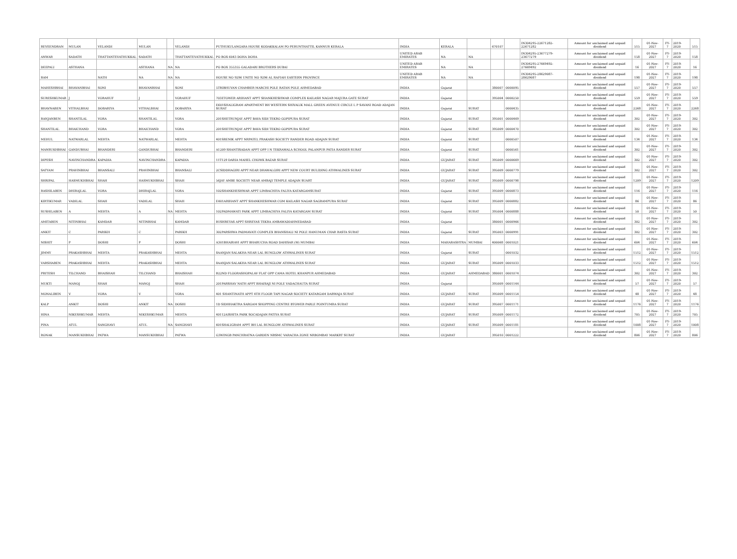| REVEENDRAN | MULAN | VELANDI | MULAN | | VELANDI | PUTHUKULANGARA HOUSE KODAKKALAM PO PERUNTHATTIL KANNUR KERALA | INDIA | KERALA | | 670107 | | IN304295-22671282-22671282 | Amount for unclaimed and unpaid dividend | 515 | 01-Nov-2027 | FY-7 | 2019-2020 | 515 |
| ANWAR | SADATH | THATTANTEVATHUKKAL | SADATH | | THATTANTEVATHUKKAL | PO BOX 6043 DOHA DOHA | UNITED ARAB EMIRATES | NA | NA | | | IN304295-23677279-23677279 | Amount for unclaimed and unpaid dividend | 158 | 01-Nov-2027 | FY-7 | 2019-2020 | 158 |
| DEEPALI | ASTHANA | | ASTHANA | NA | NA | PO BOX 355355 GALADARI BROTHERS DUBAI | UNITED ARAB EMIRATES | NA | NA | | | IN304295-27669492-27669492 | Amount for unclaimed and unpaid dividend | 16 | 01-Nov-2027 | FY-7 | 2019-2020 | 16 |
| RAM | | NATH | NA | NA | NA | HOUSE NO 9296 UNITE NO 9296 AL RAFIAH EASTERN PROVINCE | UNITED ARAB EMIRATES | NA | NA | | | IN304295-28629087-28629087 | Amount for unclaimed and unpaid dividend | 198 | 01-Nov-2027 | FY-7 | 2019-2020 | 198 |
| MAHESHBHAI | BHAVANBHAI | SONI | BHAVANBHAI | | SONI | 5TRIBHUVAN CHAMBER MARCHI POLE RATAN POLE AHMEDABAD | INDIA | Gujarat | | 380007 | 0000095 | | Amount for unclaimed and unpaid dividend | 557 | 01-Nov-2027 | FY-7 | 2019-2020 | 557 |
| SURESHKUMAR | J | VORAHUF | J | | VORAHUF | 703ETOWER ARIHANT APPT SHANKHESHWAR COMPLEX KAILASH NAGAR MAJURA GATE SURAT | INDIA | Gujarat | | 395004 | 0000250 | | Amount for unclaimed and unpaid dividend | 559 | 01-Nov-2027 | FY-7 | 2019-2020 | 559 |
| BHAVNABEN | VITHALBHAI | DOBARIYA | VITHALBHAI | | DOBARIYA | E601SHALIGRAM APARTMENT BH WESTERN SHIVALIK MALL GREEN AVENUE CIRCLE L P SAVANI ROAD ADAJAN SURAT | INDIA | Gujarat | SURAT | | 0000435 | | Amount for unclaimed and unpaid dividend | 2268 | 01-Nov-2027 | FY-7 | 2019-2020 | 2268 |
| RANJANBEN | SHANTILAL | VORA | SHANTILAL | | VORA | 201SHETRUNJAY APPT BAVA SIDI TEKRO GOPIPURA SURAT | INDIA | Gujarat | SURAT | 395001 | 0000469 | | Amount for unclaimed and unpaid dividend | 302 | 01-Nov-2027 | FY-7 | 2019-2020 | 302 |
| SHANTILAL | BHAICHAND | VORA | BHAICHAND | | VORA | 201SHETRUNJAY APPT BAVA SIDI TEKRO GOPIPURA SURAT | INDIA | Gujarat | SURAT | 395009 | 0000470 | | Amount for unclaimed and unpaid dividend | 302 | 01-Nov-2027 | FY-7 | 2019-2020 | 302 |
| MEHUL | NATWARLAL | MEHTA | NATWARLAL | | MEHTA | 401SRENIK APPT NRPATEL PRAKASH SOCIETY RANDER ROAD ADAJAN SURAT | INDIA | Gujarat | SURAT | | 0000507 | | Amount for unclaimed and unpaid dividend | 134 | 01-Nov-2027 | FY-7 | 2019-2020 | 134 |
| MANSUKHBHAI | GANDUBHAI | BHANDERI | GANDUBHAI | | BHANDERI | A1209 SHANTISADAN APPT OPP I N TEKRAWALA SCHOOL PALANPUR PATIA RANDER SURAT | INDIA | Gujarat | SURAT | | 0000561 | | Amount for unclaimed and unpaid dividend | 302 | 01-Nov-2027 | FY-7 | 2019-2020 | 302 |
| DIPESH | NAVINCHANDRA | KAPADIA | NAVINCHANDRA | | KAPADIA | 11T129 DARIA MAHEL CHOWK BAZAR SURAT | INDIA | GUJARAT | SURAT | 395009 | 0000669 | | Amount for unclaimed and unpaid dividend | 302 | 01-Nov-2027 | FY-7 | 2019-2020 | 302 |
| SATYAM | PRAVINBHAI | BHANSALI | PRAVINBHAI | | BHANSALI | 2CSIDDHAGIRI APPT NEAR DHAWALGIRI APPT NEW COURT BULIDING ATHWALINES SURAT | INDIA | GUJARAT | SURAT | 395009 | 0000779 | | Amount for unclaimed and unpaid dividend | 302 | 01-Nov-2027 | FY-7 | 2019-2020 | 302 |
| SHRIPAL | HASMUKHBHAI | SHAH | HASMUKHBHAI | | SHAH | 56JAY AMBE SOCIETY NEAR AMBAJI TEMPLE ADAJAN SUART | INDIA | GUJARAT | SURAT | 395009 | 0000798 | | Amount for unclaimed and unpaid dividend | 1209 | 01-Nov-2027 | FY-7 | 2019-2020 | 1209 |
| RASHILABEN | DHIRAJLAL | VORA | DHIRAJLAL | | VORA | 102SHANKHESHWAR APPT LIMBACHIYA FALIYA KATARGAMSURAT | INDIA | Gujarat | SURAT | 395009 | 0000873 | | Amount for unclaimed and unpaid dividend | 116 | 01-Nov-2027 | FY-7 | 2019-2020 | 116 |
| KIRTIKUMAR | VADILAL | SHAH | VADILAL | | SHAH | E401ARIHANT APPT SHANKHESHWAR COM KAILASH NAGAR SAGRAMPURA SURAT | INDIA | Gujarat | SURAT | 395009 | 0000882 | | Amount for unclaimed and unpaid dividend | 86 | 01-Nov-2027 | FY-7 | 2019-2020 | 86 |
| SUSHILABEN | A | MEHTA | A | NA | MEHTA | 102PADMAWATI PARK APPT LIMBACHIYA FALIYA KATARGAM SURAT | INDIA | Gujarat | SURAT | 395004 | 0000888 | | Amount for unclaimed and unpaid dividend | 50 | 01-Nov-2027 | FY-7 | 2019-2020 | 50 |
| AMITABEN | NITINBHAI | KAMDAR | NITINBHAI | | KAMDAR | B1SHREYAS APPT SHREYAS TEKRA AMBAWADIAHMEDABAD | INDIA | Gujarat | | 380001 | 0000966 | | Amount for unclaimed and unpaid dividend | 302 | 01-Nov-2027 | FY-7 | 2019-2020 | 302 |
| ANKIT | C | PARIKH | C | | PARIKH | 302PARSHWA PADMAVATI COMPLEX BHANSHALI NI POLE HANUMAN CHAR RASTA SURAT | INDIA | Gujarat | SURAT | 395003 | 0000991 | | Amount for unclaimed and unpaid dividend | 302 | 01-Nov-2027 | FY-7 | 2019-2020 | 302 |
| NISHIT | P | DOSHI | P | | DOSHI | A301BHAIRAVI APPT BHARUCHA ROAD DAHISAR (W) MUMBAI | INDIA | MAHARASHTRA | MUMBAI | 400068 | 0001021 | | Amount for unclaimed and unpaid dividend | 604 | 01-Nov-2027 | FY-7 | 2019-2020 | 604 |
| JIMMY | PRAKASHBHAI | MEHTA | PRAKASHBHAI | | MEHTA | 8AANJAN SALAKHA NEAR LAL BUNGLOW ATHWALINES SURAT | INDIA | Gujarat | SURAT | | 0001032 | | Amount for unclaimed and unpaid dividend | 1512 | 01-Nov-2027 | FY-7 | 2019-2020 | 1512 |
| VARSHABEN | PRAKASHBHAI | MEHTA | PRAKASHBHAI | | MEHTA | 8AANJAN SALAKHA NEAR LAL BUNGLOW ATHWALINES SURAT | INDIA | GUJARAT | SURAT | 395009 | 0001033 | | Amount for unclaimed and unpaid dividend | 1512 | 01-Nov-2027 | FY-7 | 2019-2020 | 1512 |
| PRITESH | TILCHAND | BHAISHAH | TILCHAND | | BHAISHAH | B22ND FLOORASHOPALAV FLAT OPP CAMA HOTEL KHANPUR AHMEDABAD | INDIA | GUJARAT | AHMEDABAD | 380001 | 0001074 | | Amount for unclaimed and unpaid dividend | 302 | 01-Nov-2027 | FY-7 | 2019-2020 | 302 |
| MUKTI | MANOJ | SHAH | MANOJ | | SHAH | 201PARSHAV NATH APPT BHAISAJI NI POLE VADACHAUTA SURAT | INDIA | Gujarat | | 395009 | 0001144 | | Amount for unclaimed and unpaid dividend | 57 | 01-Nov-2027 | FY-7 | 2019-2020 | 57 |
| MONALIBEN | V | VORA | V | | VORA | 401 SHANTINATH APPT 4TH FLOOR TAPI NAGAR SOCIETY KATARGAM DARWAJA SURAT | INDIA | GUJARAT | SURAT | 395009 | 0001154 | | Amount for unclaimed and unpaid dividend | 48 | 01-Nov-2027 | FY-7 | 2019-2020 | 48 |
| KALP | ANKIT | DOSHI | ANKIT | NA | DOSHI | 1D SIDHHAKTRA SARGAM SHOPPING CENTRE BTOWER PARLE POINTUMRA SURAT | INDIA | GUJARAT | SURAT | 395007 | 0001171 | | Amount for unclaimed and unpaid dividend | 1176 | 01-Nov-2027 | FY-7 | 2019-2020 | 1176 |
| HINA | NIKESHKUMAR | MEHTA | NIKESHKUMAR | | MEHTA | 40112AISHITA PARK SOCADAJAN PATIYA SURAT | INDIA | GUJARAT | SURAT | 395009 | 0001172 | | Amount for unclaimed and unpaid dividend | 705 | 01-Nov-2027 | FY-7 | 2019-2020 | 705 |
| PINA | ATUL | SANGHAVI | ATUL | NA | SANGHAVI | 601SHALIGRAM APPT BH LAL BUNGLOW ATHWALINES SURAT | INDIA | GUJARAT | SURAT | 395009 | 0001181 | | Amount for unclaimed and unpaid dividend | 1008 | 01-Nov-2027 | FY-7 | 2019-2020 | 1008 |
| RONAK | MANSUKHBHAI | PATWA | MANSUKHBHAI | | PATWA | G3WINGB PANCHRATNA GARDEN NRSMC VARACHA ZONE NRBOMBAY MARKRT SURAT | INDIA | GUJARAT | | 395010 | 0001222 | | Amount for unclaimed and unpaid dividend | 806 | 01-Nov-2027 | FY-7 | 2019-2020 | 806 |